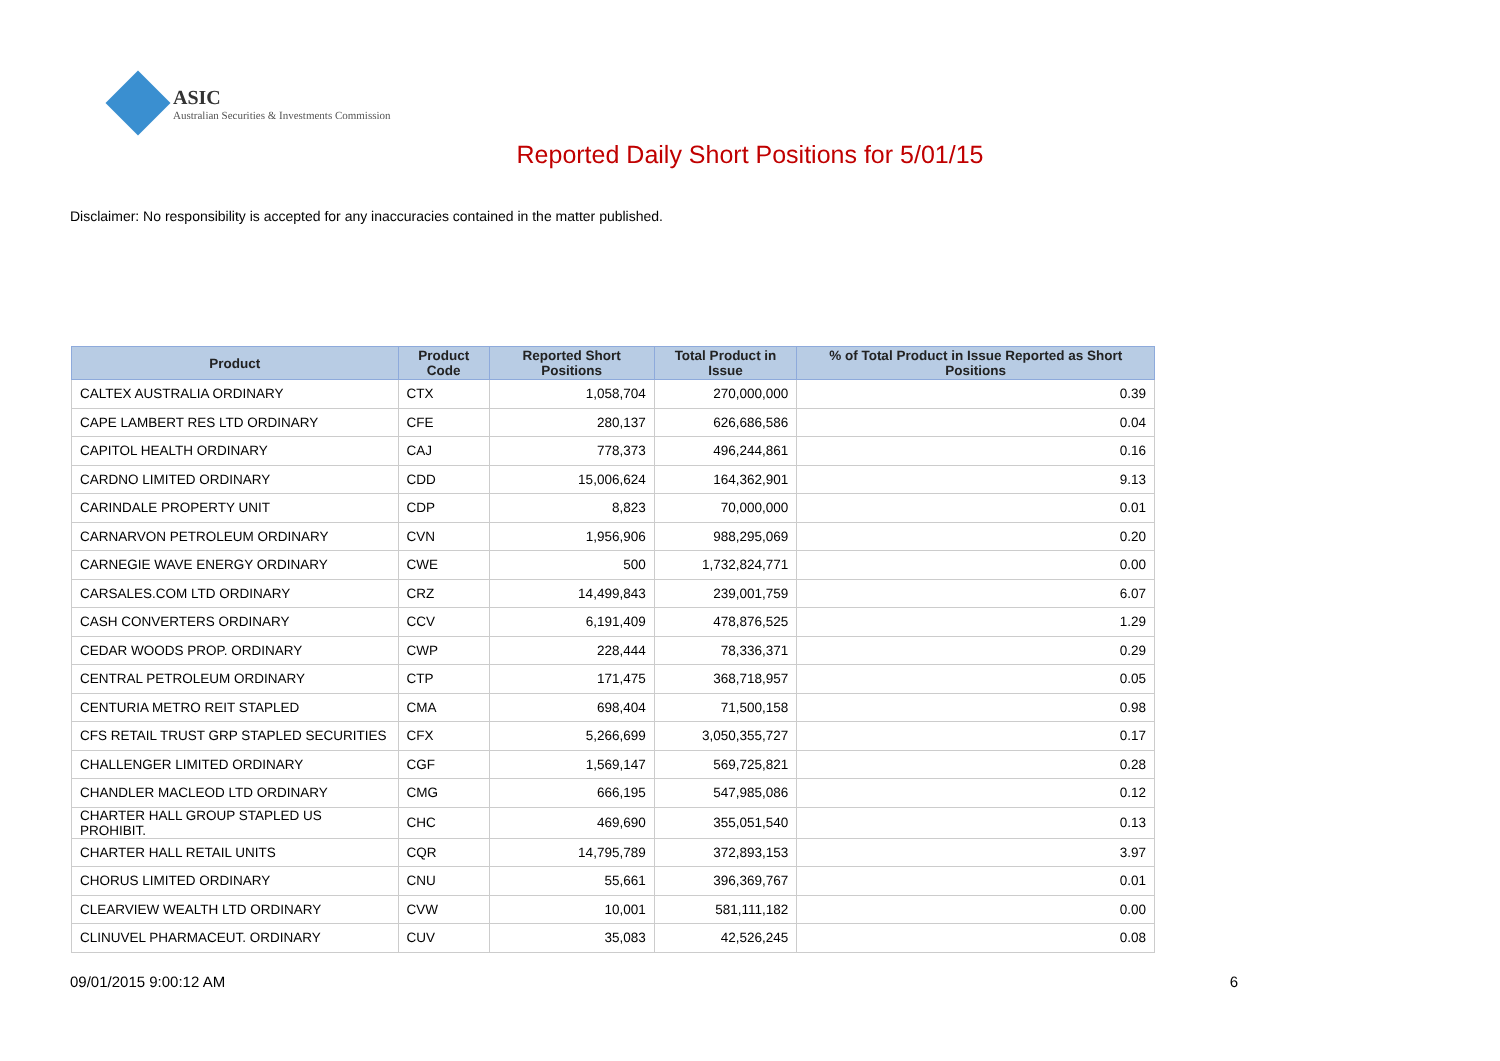ASIC
Australian Securities & Investments Commission
Reported Daily Short Positions for 5/01/15
Disclaimer: No responsibility is accepted for any inaccuracies contained in the matter published.
| Product | Product Code | Reported Short Positions | Total Product in Issue | % of Total Product in Issue Reported as Short Positions |
| --- | --- | --- | --- | --- |
| CALTEX AUSTRALIA ORDINARY | CTX | 1,058,704 | 270,000,000 | 0.39 |
| CAPE LAMBERT RES LTD ORDINARY | CFE | 280,137 | 626,686,586 | 0.04 |
| CAPITOL HEALTH ORDINARY | CAJ | 778,373 | 496,244,861 | 0.16 |
| CARDNO LIMITED ORDINARY | CDD | 15,006,624 | 164,362,901 | 9.13 |
| CARINDALE PROPERTY UNIT | CDP | 8,823 | 70,000,000 | 0.01 |
| CARNARVON PETROLEUM ORDINARY | CVN | 1,956,906 | 988,295,069 | 0.20 |
| CARNEGIE WAVE ENERGY ORDINARY | CWE | 500 | 1,732,824,771 | 0.00 |
| CARSALES.COM LTD ORDINARY | CRZ | 14,499,843 | 239,001,759 | 6.07 |
| CASH CONVERTERS ORDINARY | CCV | 6,191,409 | 478,876,525 | 1.29 |
| CEDAR WOODS PROP. ORDINARY | CWP | 228,444 | 78,336,371 | 0.29 |
| CENTRAL PETROLEUM ORDINARY | CTP | 171,475 | 368,718,957 | 0.05 |
| CENTURIA METRO REIT STAPLED | CMA | 698,404 | 71,500,158 | 0.98 |
| CFS RETAIL TRUST GRP STAPLED SECURITIES | CFX | 5,266,699 | 3,050,355,727 | 0.17 |
| CHALLENGER LIMITED ORDINARY | CGF | 1,569,147 | 569,725,821 | 0.28 |
| CHANDLER MACLEOD LTD ORDINARY | CMG | 666,195 | 547,985,086 | 0.12 |
| CHARTER HALL GROUP STAPLED US PROHIBIT. | CHC | 469,690 | 355,051,540 | 0.13 |
| CHARTER HALL RETAIL UNITS | CQR | 14,795,789 | 372,893,153 | 3.97 |
| CHORUS LIMITED ORDINARY | CNU | 55,661 | 396,369,767 | 0.01 |
| CLEARVIEW WEALTH LTD ORDINARY | CVW | 10,001 | 581,111,182 | 0.00 |
| CLINUVEL PHARMACEUT. ORDINARY | CUV | 35,083 | 42,526,245 | 0.08 |
09/01/2015 9:00:12 AM 6